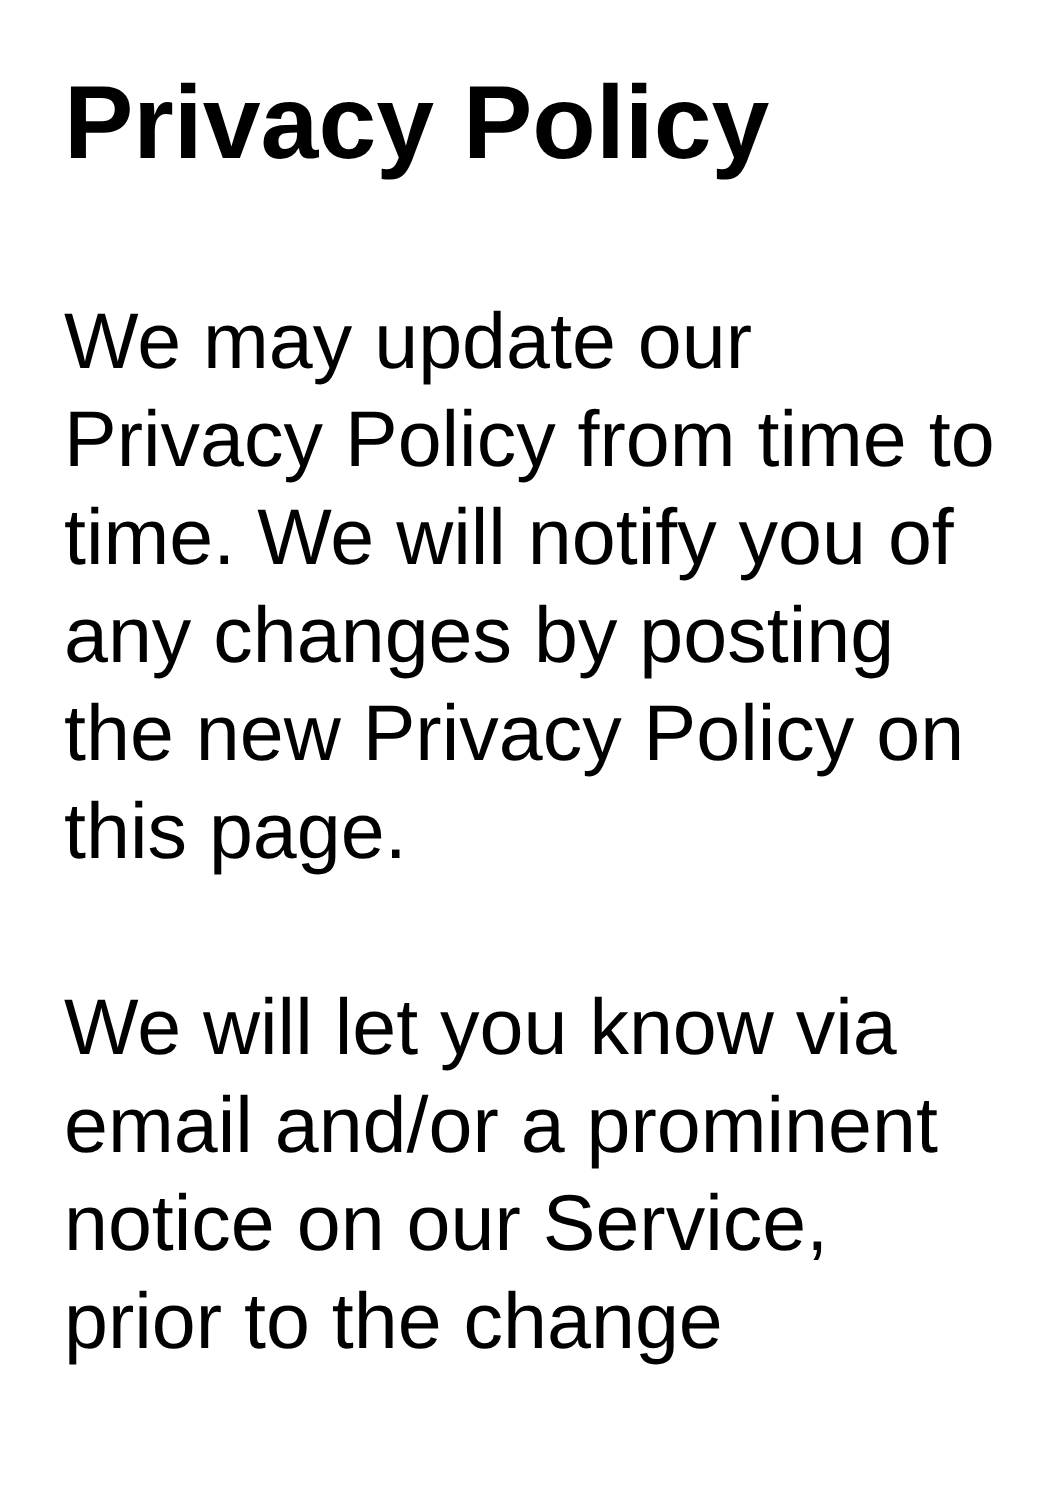Privacy Policy
We may update our
Privacy Policy from time to
time. We will notify you of
any changes by posting
the new Privacy Policy on
this page.
We will let you know via
email and/or a prominent
notice on our Service,
prior to the change